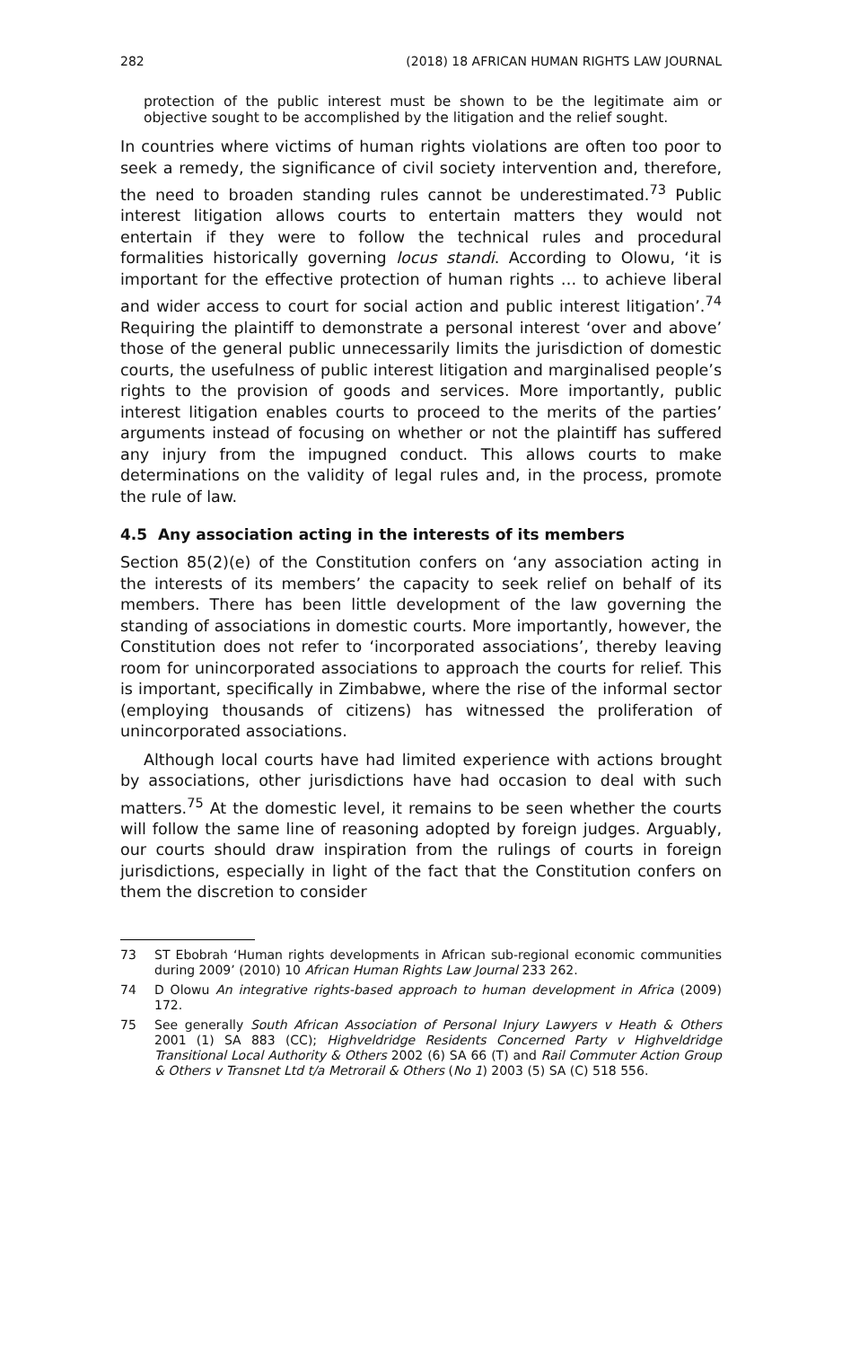282 (2018) 18 AFRICAN HUMAN RIGHTS LAW JOURNAL
protection of the public interest must be shown to be the legitimate aim or objective sought to be accomplished by the litigation and the relief sought.
In countries where victims of human rights violations are often too poor to seek a remedy, the significance of civil society intervention and, therefore, the need to broaden standing rules cannot be underestimated.<sup>73</sup> Public interest litigation allows courts to entertain matters they would not entertain if they were to follow the technical rules and procedural formalities historically governing locus standi. According to Olowu, ‘it is important for the effective protection of human rights … to achieve liberal and wider access to court for social action and public interest litigation’.<sup>74</sup> Requiring the plaintiff to demonstrate a personal interest ‘over and above’ those of the general public unnecessarily limits the jurisdiction of domestic courts, the usefulness of public interest litigation and marginalised people’s rights to the provision of goods and services. More importantly, public interest litigation enables courts to proceed to the merits of the parties’ arguments instead of focusing on whether or not the plaintiff has suffered any injury from the impugned conduct. This allows courts to make determinations on the validity of legal rules and, in the process, promote the rule of law.
4.5 Any association acting in the interests of its members
Section 85(2)(e) of the Constitution confers on ‘any association acting in the interests of its members’ the capacity to seek relief on behalf of its members. There has been little development of the law governing the standing of associations in domestic courts. More importantly, however, the Constitution does not refer to ‘incorporated associations’, thereby leaving room for unincorporated associations to approach the courts for relief. This is important, specifically in Zimbabwe, where the rise of the informal sector (employing thousands of citizens) has witnessed the proliferation of unincorporated associations.
Although local courts have had limited experience with actions brought by associations, other jurisdictions have had occasion to deal with such matters.<sup>75</sup> At the domestic level, it remains to be seen whether the courts will follow the same line of reasoning adopted by foreign judges. Arguably, our courts should draw inspiration from the rulings of courts in foreign jurisdictions, especially in light of the fact that the Constitution confers on them the discretion to consider
73 ST Ebobrah ‘Human rights developments in African sub-regional economic communities during 2009’ (2010) 10 African Human Rights Law Journal 233 262.
74 D Olowu An integrative rights-based approach to human development in Africa (2009) 172.
75 See generally South African Association of Personal Injury Lawyers v Heath & Others 2001 (1) SA 883 (CC); Highveldridge Residents Concerned Party v Highveldridge Transitional Local Authority & Others 2002 (6) SA 66 (T) and Rail Commuter Action Group & Others v Transnet Ltd t/a Metrorail & Others (No 1) 2003 (5) SA (C) 518 556.